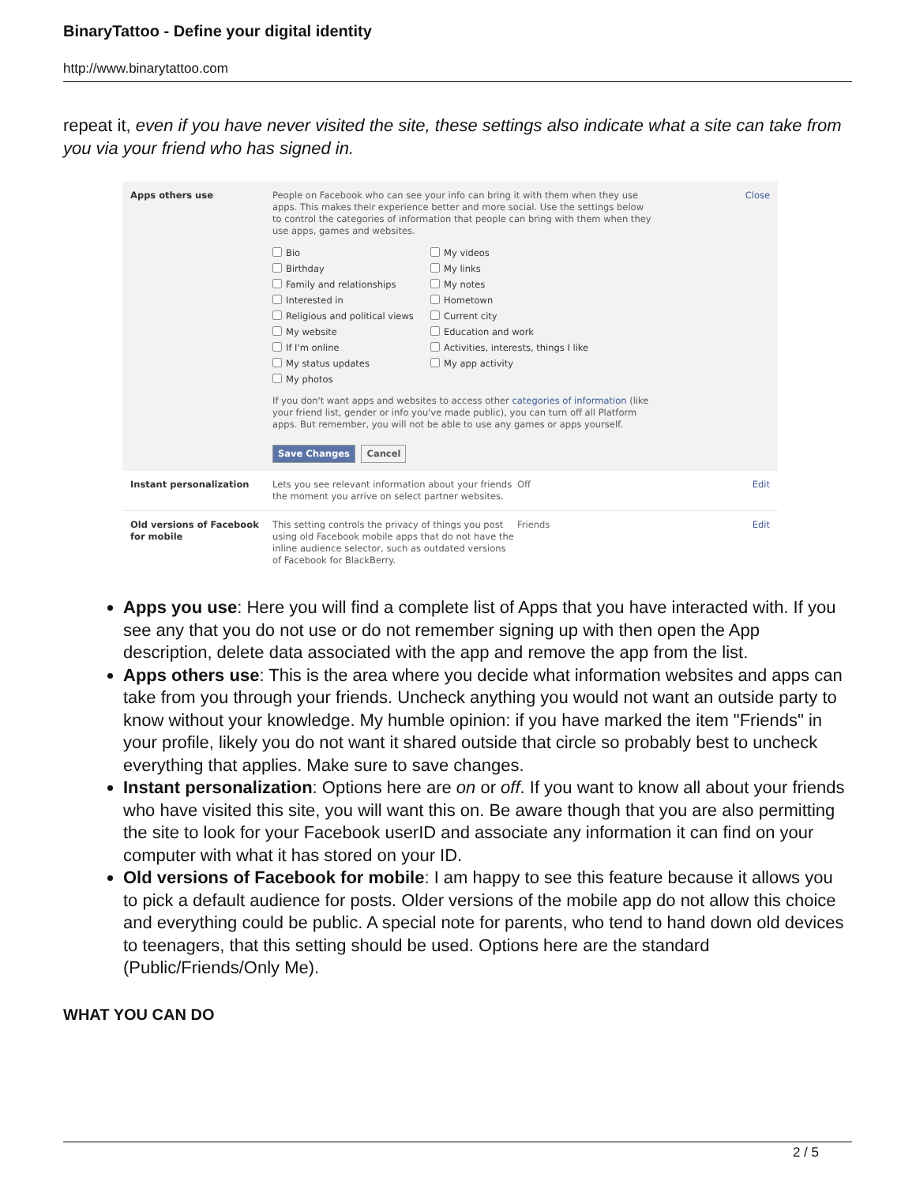BinaryTattoo - Define your digital identity
http://www.binarytattoo.com
repeat it, even if you have never visited the site, these settings also indicate what a site can take from you via your friend who has signed in.
Apps others use People on Facebook who can see your info can bring it with them when they use apps. This makes their experience better and more social. Use the settings below to control the categories of information that people can bring with them when they use apps, games and websites.
Bio My videos Birthday My links Family and relationships My notes Interested in Hometown Religious and political views Current city My website Education and work If I'm online Activities, interests, things I like My status updates My app activity My photos
If you don't want apps and websites to access other categories of information (like your friend list, gender or info you've made public), you can turn off all Platform apps. But remember, you will not be able to use any games or apps yourself.
Save Changes Cancel
Close
Instant personalization Lets you see relevant information about your friends the moment you arrive on select partner websites.
Off Edit
Old versions of Facebook for mobile
This setting controls the privacy of things you post using old Facebook mobile apps that do not have the inline audience selector, such as outdated versions of Facebook for BlackBerry.
Friends Edit
Apps you use: Here you will find a complete list of Apps that you have interacted with. If you see any that you do not use or do not remember signing up with then open the App description, delete data associated with the app and remove the app from the list.
Apps others use: This is the area where you decide what information websites and apps can take from you through your friends. Uncheck anything you would not want an outside party to know without your knowledge. My humble opinion: if you have marked the item "Friends" in your profile, likely you do not want it shared outside that circle so probably best to uncheck everything that applies. Make sure to save changes.
Instant personalization: Options here are on or off. If you want to know all about your friends who have visited this site, you will want this on. Be aware though that you are also permitting the site to look for your Facebook userID and associate any information it can find on your computer with what it has stored on your ID.
Old versions of Facebook for mobile: I am happy to see this feature because it allows you to pick a default audience for posts. Older versions of the mobile app do not allow this choice and everything could be public. A special note for parents, who tend to hand down old devices to teenagers, that this setting should be used. Options here are the standard (Public/Friends/Only Me).
WHAT YOU CAN DO
2 / 5